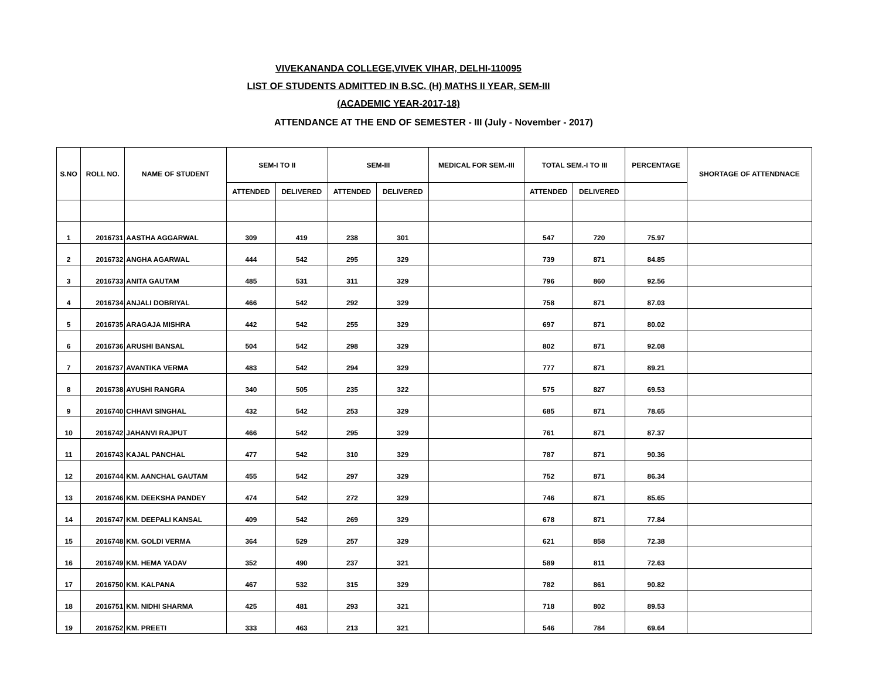VIVEKANANDA COLLEGE,VIVEK VIHAR, DELHI-110095
LIST OF STUDENTS ADMITTED IN B.SC. (H) MATHS II YEAR, SEM-III
(ACADEMIC YEAR-2017-18)
ATTENDANCE AT THE END OF SEMESTER - III (July - November - 2017)
| S.NO | ROLL NO. | NAME OF STUDENT | SEM-I TO II | | SEM-III | | MEDICAL FOR SEM.-III | TOTAL SEM.-I TO III | | PERCENTAGE | SHORTAGE OF ATTENDNACE |
| --- | --- | --- | --- | --- | --- | --- | --- | --- | --- | --- | --- |
| | | | ATTENDED | DELIVERED | ATTENDED | DELIVERED | | ATTENDED | DELIVERED | | |
| 1 | 2016731 | AASTHA AGGARWAL | 309 | 419 | 238 | 301 | | 547 | 720 | 75.97 | |
| 2 | 2016732 | ANGHA AGARWAL | 444 | 542 | 295 | 329 | | 739 | 871 | 84.85 | |
| 3 | 2016733 | ANITA GAUTAM | 485 | 531 | 311 | 329 | | 796 | 860 | 92.56 | |
| 4 | 2016734 | ANJALI DOBRIYAL | 466 | 542 | 292 | 329 | | 758 | 871 | 87.03 | |
| 5 | 2016735 | ARAGAJA MISHRA | 442 | 542 | 255 | 329 | | 697 | 871 | 80.02 | |
| 6 | 2016736 | ARUSHI BANSAL | 504 | 542 | 298 | 329 | | 802 | 871 | 92.08 | |
| 7 | 2016737 | AVANTIKA VERMA | 483 | 542 | 294 | 329 | | 777 | 871 | 89.21 | |
| 8 | 2016738 | AYUSHI RANGRA | 340 | 505 | 235 | 322 | | 575 | 827 | 69.53 | |
| 9 | 2016740 | CHHAVI SINGHAL | 432 | 542 | 253 | 329 | | 685 | 871 | 78.65 | |
| 10 | 2016742 | JAHANVI RAJPUT | 466 | 542 | 295 | 329 | | 761 | 871 | 87.37 | |
| 11 | 2016743 | KAJAL PANCHAL | 477 | 542 | 310 | 329 | | 787 | 871 | 90.36 | |
| 12 | 2016744 | KM. AANCHAL GAUTAM | 455 | 542 | 297 | 329 | | 752 | 871 | 86.34 | |
| 13 | 2016746 | KM. DEEKSHA PANDEY | 474 | 542 | 272 | 329 | | 746 | 871 | 85.65 | |
| 14 | 2016747 | KM. DEEPALI KANSAL | 409 | 542 | 269 | 329 | | 678 | 871 | 77.84 | |
| 15 | 2016748 | KM. GOLDI VERMA | 364 | 529 | 257 | 329 | | 621 | 858 | 72.38 | |
| 16 | 2016749 | KM. HEMA YADAV | 352 | 490 | 237 | 321 | | 589 | 811 | 72.63 | |
| 17 | 2016750 | KM. KALPANA | 467 | 532 | 315 | 329 | | 782 | 861 | 90.82 | |
| 18 | 2016751 | KM. NIDHI SHARMA | 425 | 481 | 293 | 321 | | 718 | 802 | 89.53 | |
| 19 | 2016752 | KM. PREETI | 333 | 463 | 213 | 321 | | 546 | 784 | 69.64 | |